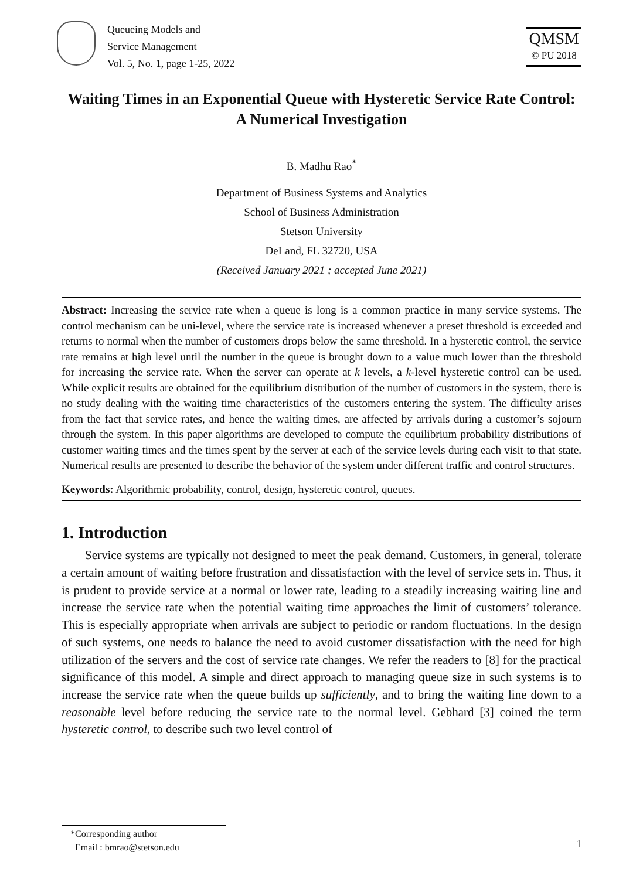Queueing Models and
Service Management
Vol. 5, No. 1, page 1-25, 2022
QMSM
© PU 2018
Waiting Times in an Exponential Queue with Hysteretic Service Rate Control: A Numerical Investigation
B. Madhu Rao<sup>*</sup>
Department of Business Systems and Analytics
School of Business Administration
Stetson University
DeLand, FL 32720, USA
(Received January 2021 ; accepted June 2021)
Abstract: Increasing the service rate when a queue is long is a common practice in many service systems. The control mechanism can be uni-level, where the service rate is increased whenever a preset threshold is exceeded and returns to normal when the number of customers drops below the same threshold. In a hysteretic control, the service rate remains at high level until the number in the queue is brought down to a value much lower than the threshold for increasing the service rate. When the server can operate at k levels, a k-level hysteretic control can be used. While explicit results are obtained for the equilibrium distribution of the number of customers in the system, there is no study dealing with the waiting time characteristics of the customers entering the system. The difficulty arises from the fact that service rates, and hence the waiting times, are affected by arrivals during a customer’s sojourn through the system. In this paper algorithms are developed to compute the equilibrium probability distributions of customer waiting times and the times spent by the server at each of the service levels during each visit to that state. Numerical results are presented to describe the behavior of the system under different traffic and control structures.
Keywords: Algorithmic probability, control, design, hysteretic control, queues.
1. Introduction
Service systems are typically not designed to meet the peak demand. Customers, in general, tolerate a certain amount of waiting before frustration and dissatisfaction with the level of service sets in. Thus, it is prudent to provide service at a normal or lower rate, leading to a steadily increasing waiting line and increase the service rate when the potential waiting time approaches the limit of customers’ tolerance. This is especially appropriate when arrivals are subject to periodic or random fluctuations. In the design of such systems, one needs to balance the need to avoid customer dissatisfaction with the need for high utilization of the servers and the cost of service rate changes. We refer the readers to [8] for the practical significance of this model. A simple and direct approach to managing queue size in such systems is to increase the service rate when the queue builds up sufficiently, and to bring the waiting line down to a reasonable level before reducing the service rate to the normal level. Gebhard [3] coined the term hysteretic control, to describe such two level control of
*Corresponding author
Email : bmrao@stetson.edu
1